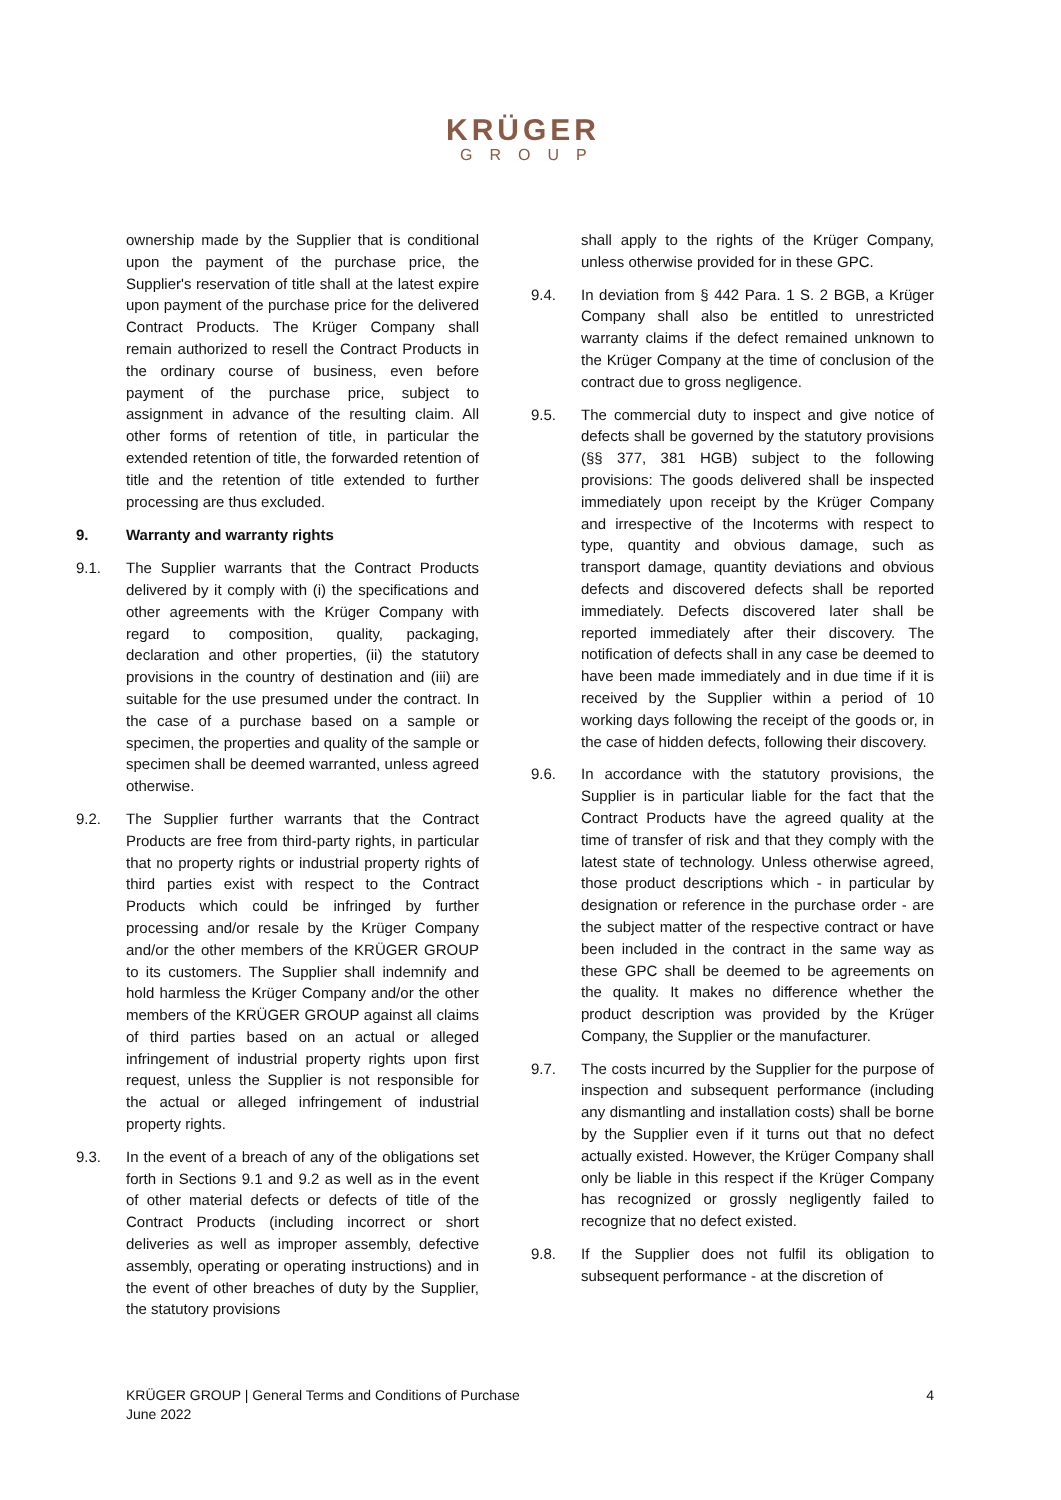KRÜGER
GROUP
ownership made by the Supplier that is conditional upon the payment of the purchase price, the Supplier's reservation of title shall at the latest expire upon payment of the purchase price for the delivered Contract Products. The Krüger Company shall remain authorized to resell the Contract Products in the ordinary course of business, even before payment of the purchase price, subject to assignment in advance of the resulting claim. All other forms of retention of title, in particular the extended retention of title, the forwarded retention of title and the retention of title extended to further processing are thus excluded.
9. Warranty and warranty rights
9.1. The Supplier warrants that the Contract Products delivered by it comply with (i) the specifications and other agreements with the Krüger Company with regard to composition, quality, packaging, declaration and other properties, (ii) the statutory provisions in the country of destination and (iii) are suitable for the use presumed under the contract. In the case of a purchase based on a sample or specimen, the properties and quality of the sample or specimen shall be deemed warranted, unless agreed otherwise.
9.2. The Supplier further warrants that the Contract Products are free from third-party rights, in particular that no property rights or industrial property rights of third parties exist with respect to the Contract Products which could be infringed by further processing and/or resale by the Krüger Company and/or the other members of the KRÜGER GROUP to its customers. The Supplier shall indemnify and hold harmless the Krüger Company and/or the other members of the KRÜGER GROUP against all claims of third parties based on an actual or alleged infringement of industrial property rights upon first request, unless the Supplier is not responsible for the actual or alleged infringement of industrial property rights.
9.3. In the event of a breach of any of the obligations set forth in Sections 9.1 and 9.2 as well as in the event of other material defects or defects of title of the Contract Products (including incorrect or short deliveries as well as improper assembly, defective assembly, operating or operating instructions) and in the event of other breaches of duty by the Supplier, the statutory provisions
shall apply to the rights of the Krüger Company, unless otherwise provided for in these GPC.
9.4. In deviation from § 442 Para. 1 S. 2 BGB, a Krüger Company shall also be entitled to unrestricted warranty claims if the defect remained unknown to the Krüger Company at the time of conclusion of the contract due to gross negligence.
9.5. The commercial duty to inspect and give notice of defects shall be governed by the statutory provisions (§§ 377, 381 HGB) subject to the following provisions: The goods delivered shall be inspected immediately upon receipt by the Krüger Company and irrespective of the Incoterms with respect to type, quantity and obvious damage, such as transport damage, quantity deviations and obvious defects and discovered defects shall be reported immediately. Defects discovered later shall be reported immediately after their discovery. The notification of defects shall in any case be deemed to have been made immediately and in due time if it is received by the Supplier within a period of 10 working days following the receipt of the goods or, in the case of hidden defects, following their discovery.
9.6. In accordance with the statutory provisions, the Supplier is in particular liable for the fact that the Contract Products have the agreed quality at the time of transfer of risk and that they comply with the latest state of technology. Unless otherwise agreed, those product descriptions which - in particular by designation or reference in the purchase order - are the subject matter of the respective contract or have been included in the contract in the same way as these GPC shall be deemed to be agreements on the quality. It makes no difference whether the product description was provided by the Krüger Company, the Supplier or the manufacturer.
9.7. The costs incurred by the Supplier for the purpose of inspection and subsequent performance (including any dismantling and installation costs) shall be borne by the Supplier even if it turns out that no defect actually existed. However, the Krüger Company shall only be liable in this respect if the Krüger Company has recognized or grossly negligently failed to recognize that no defect existed.
9.8. If the Supplier does not fulfil its obligation to subsequent performance - at the discretion of
KRÜGER GROUP | General Terms and Conditions of Purchase
June 2022
4